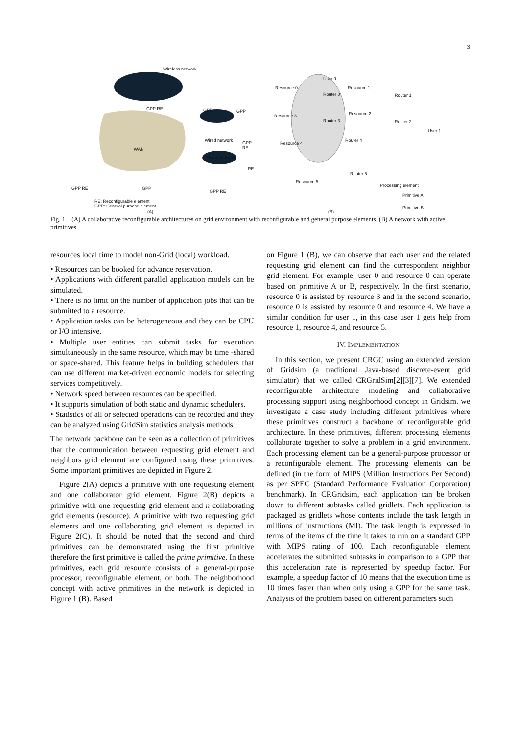3
Wireless network
GPP RE GPP GPP
WAN
Wired network GPP RE
Wired network
RE
GPP RE GPP
GPP RE
RE: Reconfigurable element
GPP: General purpose element
(A)
User 0
Resource 0
Router 0
Resource 1
Router 1
Resource 3
Router 3
Resource 2
Router 2
User 1
Resource 4
Router 4
Router 5
Resource 5
Processing element
Primitive A
Primitive B
(B)
Fig. 1. (A) A collaborative reconfigurable architectures on grid environment with reconfigurable and general purpose elements. (B) A network with active primitives.
resources local time to model non-Grid (local) workload.
• Resources can be booked for advance reservation.
• Applications with different parallel application models can be simulated.
• There is no limit on the number of application jobs that can be submitted to a resource.
• Application tasks can be heterogeneous and they can be CPU or I/O intensive.
• Multiple user entities can submit tasks for execution simultaneously in the same resource, which may be time -shared or space-shared. This feature helps in building schedulers that can use different market-driven economic models for selecting services competitively.
• Network speed between resources can be specified.
• It supports simulation of both static and dynamic schedulers.
• Statistics of all or selected operations can be recorded and they can be analyzed using GridSim statistics analysis methods
The network backbone can be seen as a collection of primitives that the communication between requesting grid element and neighbors grid element are configured using these primitives. Some important primitives are depicted in Figure 2.
Figure 2(A) depicts a primitive with one requesting element and one collaborator grid element. Figure 2(B) depicts a primitive with one requesting grid element and n collaborating grid elements (resource). A primitive with two requesting grid elements and one collaborating grid element is depicted in Figure 2(C). It should be noted that the second and third primitives can be demonstrated using the first primitive therefore the first primitive is called the prime primitive. In these primitives, each grid resource consists of a general-purpose processor, reconfigurable element, or both. The neighborhood concept with active primitives in the network is depicted in Figure 1 (B). Based
on Figure 1 (B), we can observe that each user and the related requesting grid element can find the correspondent neighbor grid element. For example, user 0 and resource 0 can operate based on primitive A or B, respectively. In the first scenario, resource 0 is assisted by resource 3 and in the second scenario, resource 0 is assisted by resource 0 and resource 4. We have a similar condition for user 1, in this case user 1 gets help from resource 1, resource 4, and resource 5.
IV. IMPLEMENTATION
In this section, we present CRGC using an extended version of Gridsim (a traditional Java-based discrete-event grid simulator) that we called CRGridSim[2][3][7]. We extended reconfigurable architecture modeling and collaborative processing support using neighborhood concept in Gridsim. we investigate a case study including different primitives where these primitives construct a backbone of reconfigurable grid architecture. In these primitives, different processing elements collaborate together to solve a problem in a grid environment. Each processing element can be a general-purpose processor or a reconfigurable element. The processing elements can be defined (in the form of MIPS (Million Instructions Per Second) as per SPEC (Standard Performance Evaluation Corporation) benchmark). In CRGridsim, each application can be broken down to different subtasks called gridlets. Each application is packaged as gridlets whose contents include the task length in millions of instructions (MI). The task length is expressed in terms of the items of the time it takes to run on a standard GPP with MIPS rating of 100. Each reconfigurable element accelerates the submitted subtasks in comparison to a GPP that this acceleration rate is represented by speedup factor. For example, a speedup factor of 10 means that the execution time is 10 times faster than when only using a GPP for the same task. Analysis of the problem based on different parameters such